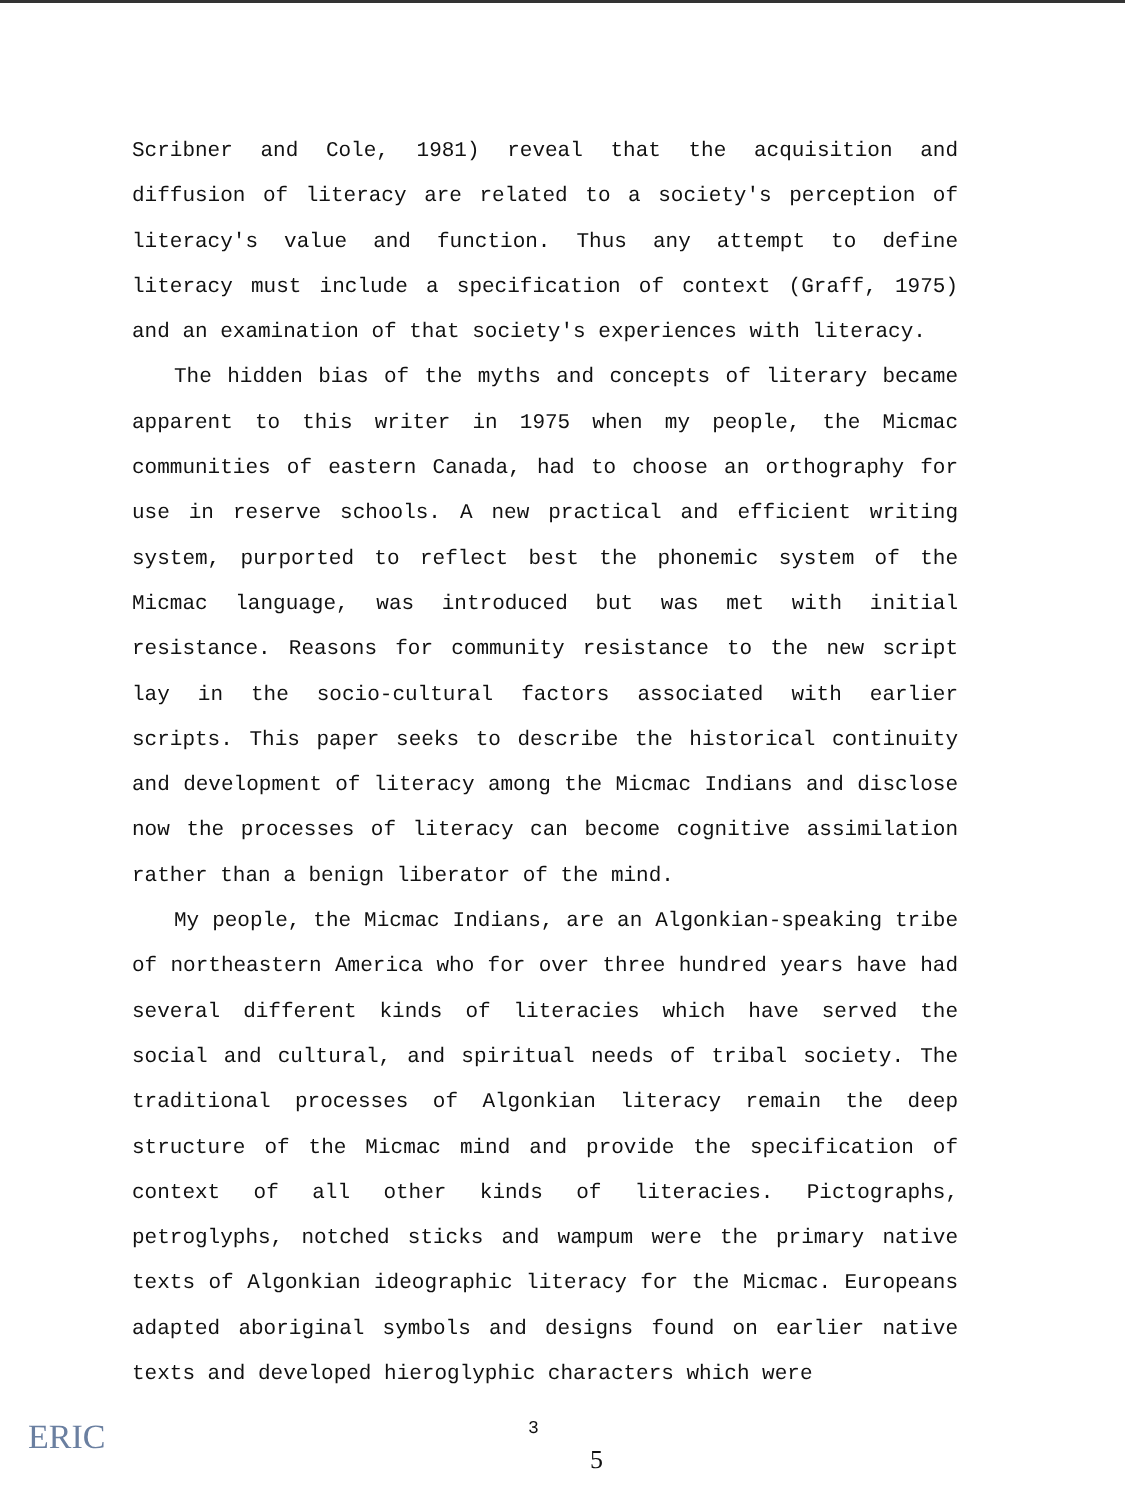Scribner and Cole, 1981) reveal that the acquisition and diffusion of literacy are related to a society's perception of literacy's value and function. Thus any attempt to define literacy must include a specification of context (Graff, 1975) and an examination of that society's experiences with literacy.
The hidden bias of the myths and concepts of literary became apparent to this writer in 1975 when my people, the Micmac communities of eastern Canada, had to choose an orthography for use in reserve schools. A new practical and efficient writing system, purported to reflect best the phonemic system of the Micmac language, was introduced but was met with initial resistance. Reasons for community resistance to the new script lay in the socio-cultural factors associated with earlier scripts. This paper seeks to describe the historical continuity and development of literacy among the Micmac Indians and disclose now the processes of literacy can become cognitive assimilation rather than a benign liberator of the mind.
My people, the Micmac Indians, are an Algonkian-speaking tribe of northeastern America who for over three hundred years have had several different kinds of literacies which have served the social and cultural, and spiritual needs of tribal society. The traditional processes of Algonkian literacy remain the deep structure of the Micmac mind and provide the specification of context of all other kinds of literacies. Pictographs, petroglyphs, notched sticks and wampum were the primary native texts of Algonkian ideographic literacy for the Micmac. Europeans adapted aboriginal symbols and designs found on earlier native texts and developed hieroglyphic characters which were
ERIC
3
5